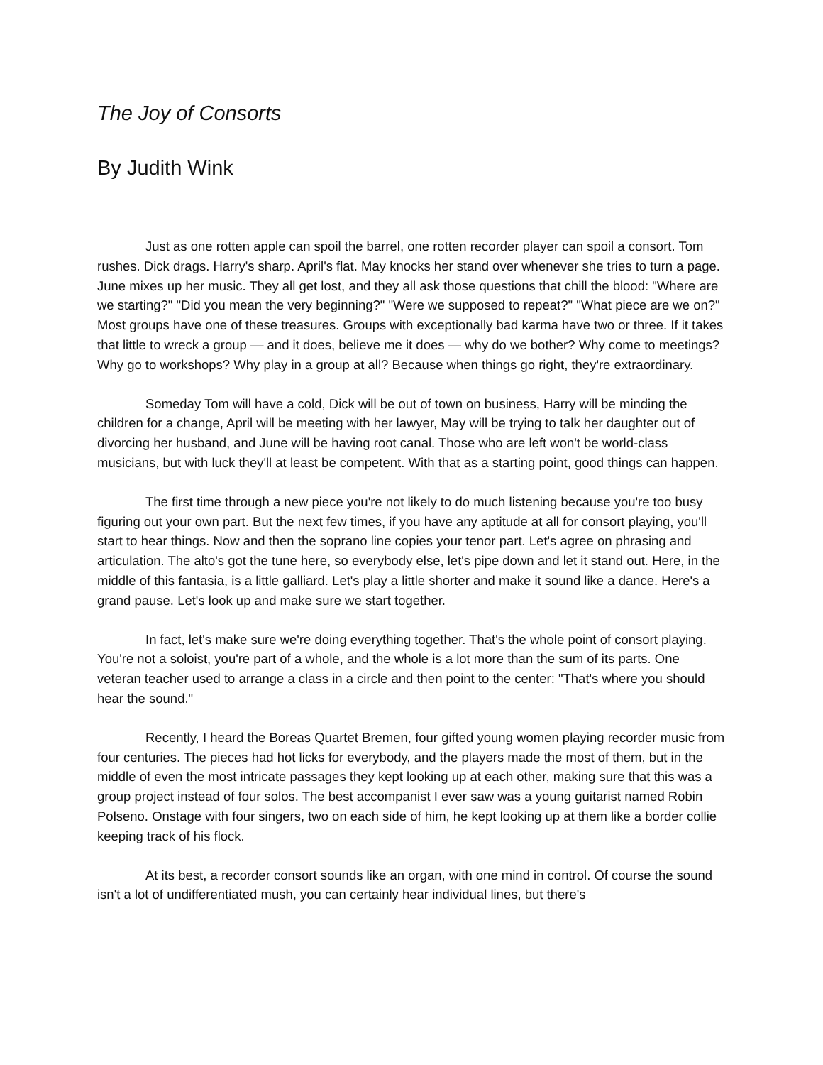The Joy of Consorts
By Judith Wink
Just as one rotten apple can spoil the barrel, one rotten recorder player can spoil a consort. Tom rushes. Dick drags. Harry's sharp. April's flat. May knocks her stand over whenever she tries to turn a page. June mixes up her music. They all get lost, and they all ask those questions that chill the blood: "Where are we starting?" "Did you mean the very beginning?" "Were we supposed to repeat?" "What piece are we on?" Most groups have one of these treasures. Groups with exceptionally bad karma have two or three. If it takes that little to wreck a group — and it does, believe me it does — why do we bother? Why come to meetings? Why go to workshops? Why play in a group at all? Because when things go right, they're extraordinary.
Someday Tom will have a cold, Dick will be out of town on business, Harry will be minding the children for a change, April will be meeting with her lawyer, May will be trying to talk her daughter out of divorcing her husband, and June will be having root canal. Those who are left won't be world-class musicians, but with luck they'll at least be competent. With that as a starting point, good things can happen.
The first time through a new piece you're not likely to do much listening because you're too busy figuring out your own part. But the next few times, if you have any aptitude at all for consort playing, you'll start to hear things. Now and then the soprano line copies your tenor part. Let's agree on phrasing and articulation. The alto's got the tune here, so everybody else, let's pipe down and let it stand out. Here, in the middle of this fantasia, is a little galliard. Let's play a little shorter and make it sound like a dance. Here's a grand pause. Let's look up and make sure we start together.
In fact, let's make sure we're doing everything together. That's the whole point of consort playing. You're not a soloist, you're part of a whole, and the whole is a lot more than the sum of its parts. One veteran teacher used to arrange a class in a circle and then point to the center: "That's where you should hear the sound."
Recently, I heard the Boreas Quartet Bremen, four gifted young women playing recorder music from four centuries. The pieces had hot licks for everybody, and the players made the most of them, but in the middle of even the most intricate passages they kept looking up at each other, making sure that this was a group project instead of four solos. The best accompanist I ever saw was a young guitarist named Robin Polseno. Onstage with four singers, two on each side of him, he kept looking up at them like a border collie keeping track of his flock.
At its best, a recorder consort sounds like an organ, with one mind in control. Of course the sound isn't a lot of undifferentiated mush, you can certainly hear individual lines, but there's